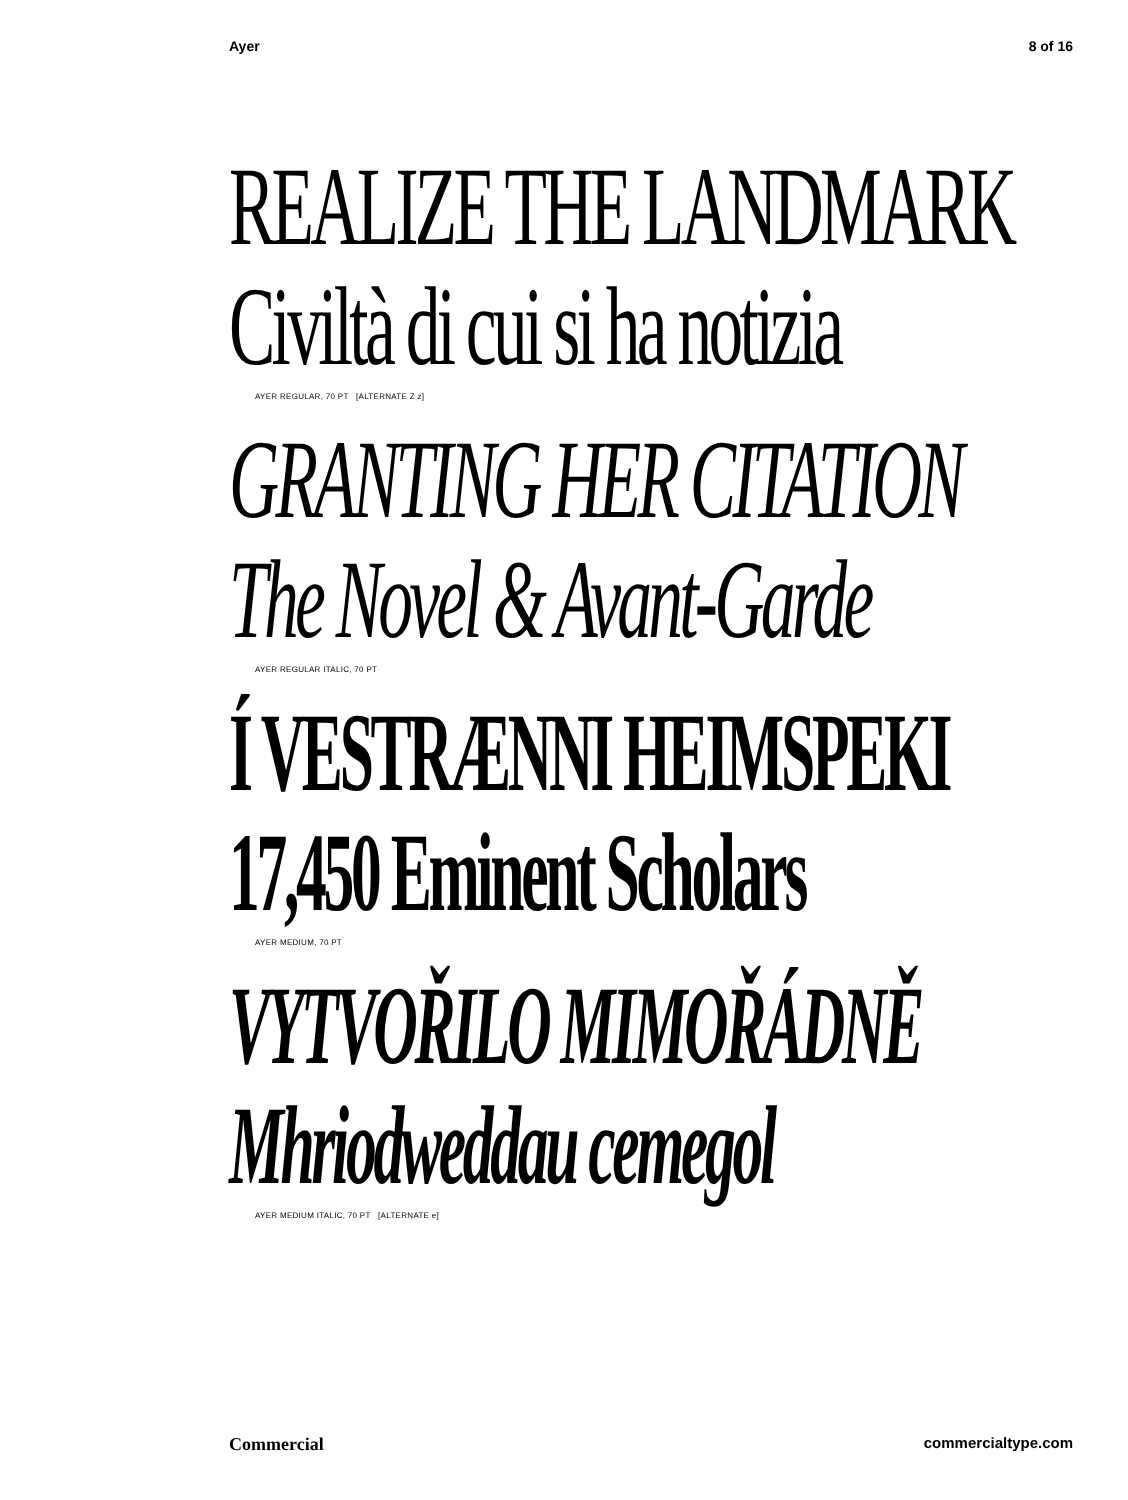Ayer 8 of 16
REALIZE THE LANDMARK
Civiltà di cui si ha notizia
AYER REGULAR, 70 PT [ALTERNATE Z z]
GRANTING HER CITATION
The Novel & Avant-Garde
AYER REGULAR ITALIC, 70 PT
Í VESTRÆNNI HEIMSPEKI
17,450 Eminent Scholars
AYER MEDIUM, 70 PT
VYTVOŘILO MIMOŘÁDNĚ
Mhriodweddau cemegol
AYER MEDIUM ITALIC, 70 PT [ALTERNATE e]
Commercial commercialtype.com